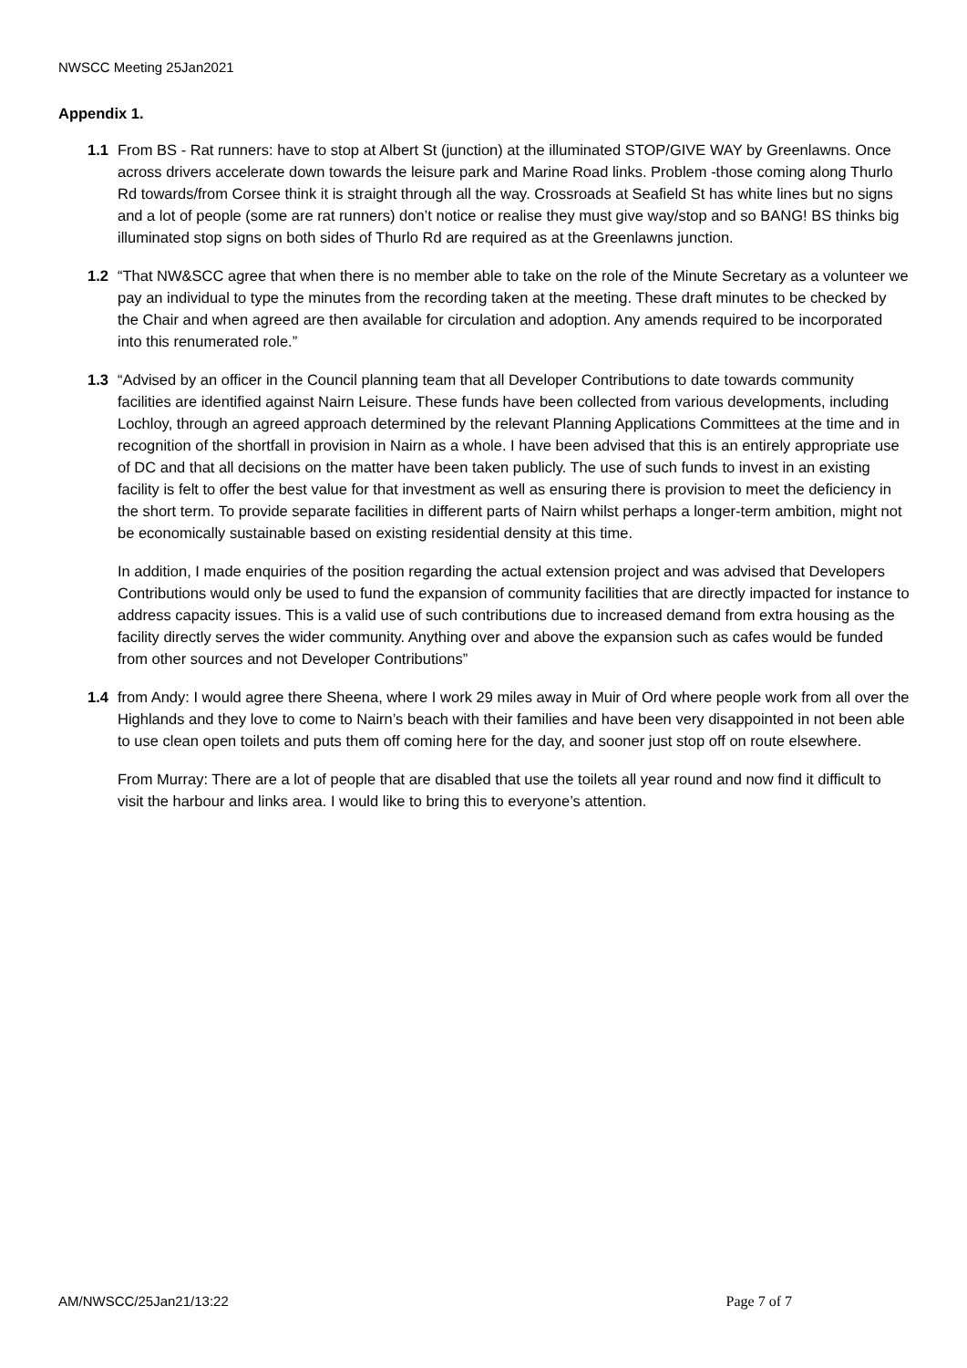NWSCC Meeting 25Jan2021
Appendix 1.
1.1 From BS - Rat runners: have to stop at Albert St (junction) at the illuminated STOP/GIVE WAY by Greenlawns. Once across drivers accelerate down towards the leisure park and Marine Road links. Problem -those coming along Thurlo Rd towards/from Corsee think it is straight through all the way. Crossroads at Seafield St has white lines but no signs and a lot of people (some are rat runners) don’t notice or realise they must give way/stop and so BANG! BS thinks big illuminated stop signs on both sides of Thurlo Rd are required as at the Greenlawns junction.
1.2 “That NW&SCC agree that when there is no member able to take on the role of the Minute Secretary as a volunteer we pay an individual to type the minutes from the recording taken at the meeting. These draft minutes to be checked by the Chair and when agreed are then available for circulation and adoption. Any amends required to be incorporated into this renumerated role.”
1.3 “Advised by an officer in the Council planning team that all Developer Contributions to date towards community facilities are identified against Nairn Leisure. These funds have been collected from various developments, including Lochloy, through an agreed approach determined by the relevant Planning Applications Committees at the time and in recognition of the shortfall in provision in Nairn as a whole. I have been advised that this is an entirely appropriate use of DC and that all decisions on the matter have been taken publicly. The use of such funds to invest in an existing facility is felt to offer the best value for that investment as well as ensuring there is provision to meet the deficiency in the short term. To provide separate facilities in different parts of Nairn whilst perhaps a longer-term ambition, might not be economically sustainable based on existing residential density at this time.
In addition, I made enquiries of the position regarding the actual extension project and was advised that Developers Contributions would only be used to fund the expansion of community facilities that are directly impacted for instance to address capacity issues. This is a valid use of such contributions due to increased demand from extra housing as the facility directly serves the wider community. Anything over and above the expansion such as cafes would be funded from other sources and not Developer Contributions”
1.4 from Andy: I would agree there Sheena, where I work 29 miles away in Muir of Ord where people work from all over the Highlands and they love to come to Nairn’s beach with their families and have been very disappointed in not been able to use clean open toilets and puts them off coming here for the day, and sooner just stop off on route elsewhere.
From Murray: There are a lot of people that are disabled that use the toilets all year round and now find it difficult to visit the harbour and links area. I would like to bring this to everyone’s attention.
AM/NWSCC/25Jan21/13:22 Page 7 of 7